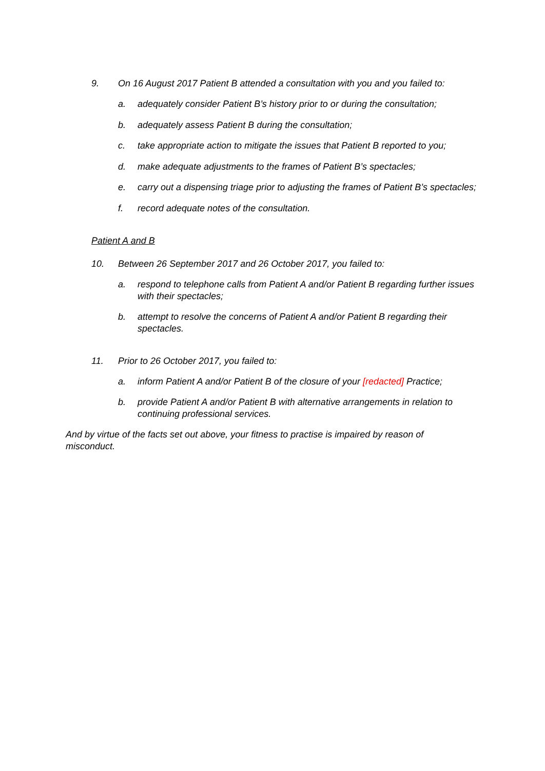9. On 16 August 2017 Patient B attended a consultation with you and you failed to:
a. adequately consider Patient B’s history prior to or during the consultation;
b. adequately assess Patient B during the consultation;
c. take appropriate action to mitigate the issues that Patient B reported to you;
d. make adequate adjustments to the frames of Patient B’s spectacles;
e. carry out a dispensing triage prior to adjusting the frames of Patient B’s spectacles;
f. record adequate notes of the consultation.
Patient A and B
10. Between 26 September 2017 and 26 October 2017, you failed to:
a. respond to telephone calls from Patient A and/or Patient B regarding further issues with their spectacles;
b. attempt to resolve the concerns of Patient A and/or Patient B regarding their spectacles.
11. Prior to 26 October 2017, you failed to:
a. inform Patient A and/or Patient B of the closure of your [redacted] Practice;
b. provide Patient A and/or Patient B with alternative arrangements in relation to continuing professional services.
And by virtue of the facts set out above, your fitness to practise is impaired by reason of misconduct.